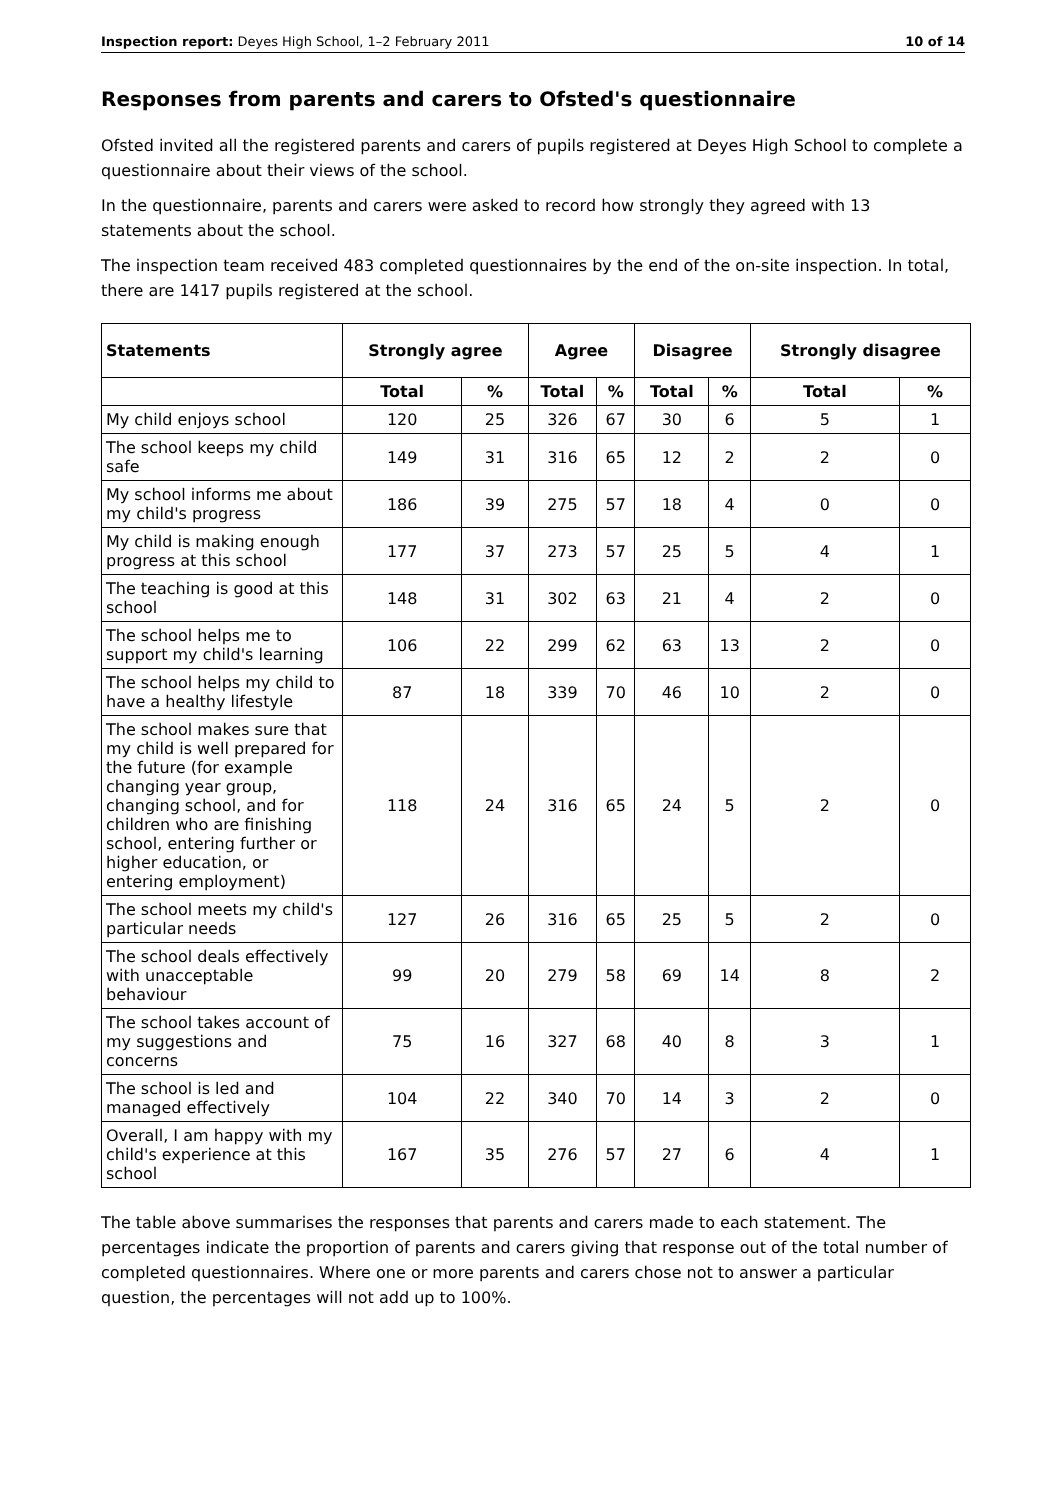Inspection report: Deyes High School, 1–2 February 2011 10 of 14
Responses from parents and carers to Ofsted's questionnaire
Ofsted invited all the registered parents and carers of pupils registered at Deyes High School to complete a questionnaire about their views of the school.
In the questionnaire, parents and carers were asked to record how strongly they agreed with 13 statements about the school.
The inspection team received 483 completed questionnaires by the end of the on-site inspection. In total, there are 1417 pupils registered at the school.
| Statements | Strongly agree | | Agree | | Disagree | | Strongly disagree | |
| --- | --- | --- | --- | --- | --- | --- | --- | --- |
| | Total | % | Total | % | Total | % | Total | % |
| My child enjoys school | 120 | 25 | 326 | 67 | 30 | 6 | 5 | 1 |
| The school keeps my child safe | 149 | 31 | 316 | 65 | 12 | 2 | 2 | 0 |
| My school informs me about my child's progress | 186 | 39 | 275 | 57 | 18 | 4 | 0 | 0 |
| My child is making enough progress at this school | 177 | 37 | 273 | 57 | 25 | 5 | 4 | 1 |
| The teaching is good at this school | 148 | 31 | 302 | 63 | 21 | 4 | 2 | 0 |
| The school helps me to support my child's learning | 106 | 22 | 299 | 62 | 63 | 13 | 2 | 0 |
| The school helps my child to have a healthy lifestyle | 87 | 18 | 339 | 70 | 46 | 10 | 2 | 0 |
| The school makes sure that my child is well prepared for the future (for example changing year group, changing school, and for children who are finishing school, entering further or higher education, or entering employment) | 118 | 24 | 316 | 65 | 24 | 5 | 2 | 0 |
| The school meets my child's particular needs | 127 | 26 | 316 | 65 | 25 | 5 | 2 | 0 |
| The school deals effectively with unacceptable behaviour | 99 | 20 | 279 | 58 | 69 | 14 | 8 | 2 |
| The school takes account of my suggestions and concerns | 75 | 16 | 327 | 68 | 40 | 8 | 3 | 1 |
| The school is led and managed effectively | 104 | 22 | 340 | 70 | 14 | 3 | 2 | 0 |
| Overall, I am happy with my child's experience at this school | 167 | 35 | 276 | 57 | 27 | 6 | 4 | 1 |
The table above summarises the responses that parents and carers made to each statement. The percentages indicate the proportion of parents and carers giving that response out of the total number of completed questionnaires. Where one or more parents and carers chose not to answer a particular question, the percentages will not add up to 100%.